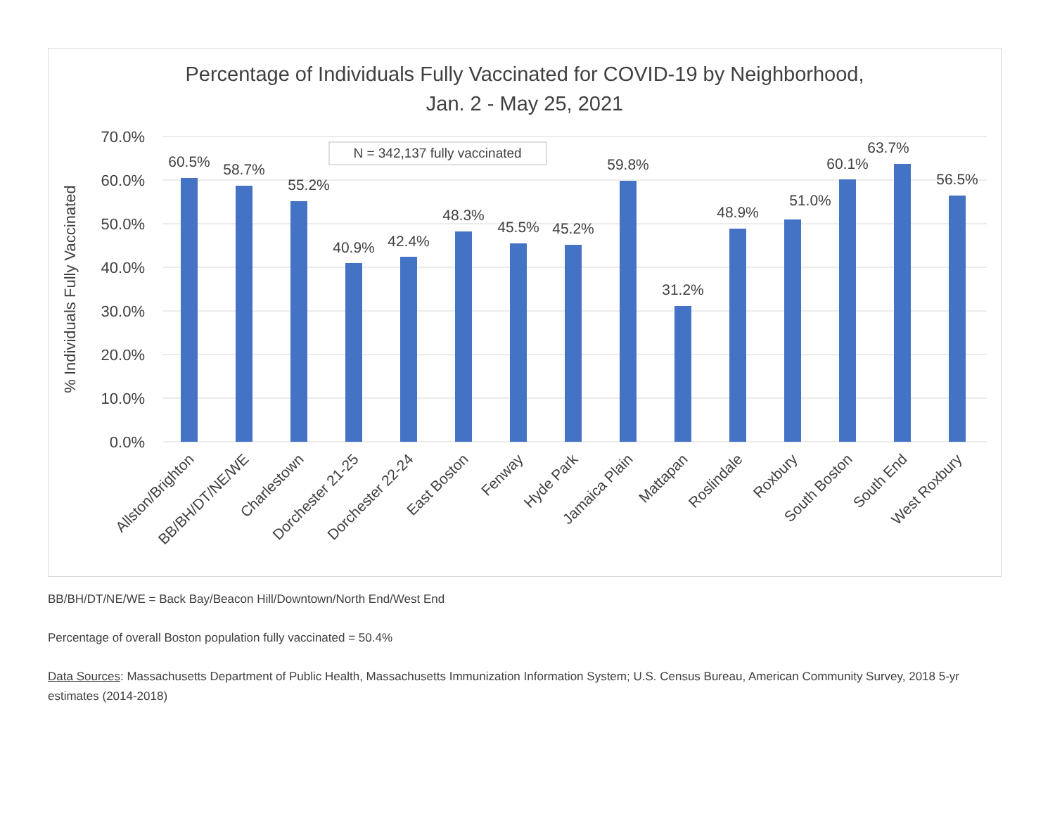Percentage of Individuals Fully Vaccinated for COVID-19 by Neighborhood,
Jan. 2 - May 25, 2021
70.0%
60.0%
50.0%
40.0%
30.0%
20.0%
10.0%
0.0%
% Individuals Fully Vaccinated
N = 342,137 fully vaccinated
60.5%
58.7%
55.2%
40.9%
42.4%
48.3%
45.5%
45.2%
59.8%
31.2%
48.9%
51.0%
60.1%
63.7%
56.5%
Allston/Brighton
BB/BH/DT/NE/WE
Charlestown
Dorchester 21-25
Dorchester 22-24
East Boston
Fenway
Hyde Park
Jamaica Plain
Mattapan
Roslindale
Roxbury
South Boston
South End
West Roxbury
BB/BH/DT/NE/WE = Back Bay/Beacon Hill/Downtown/North End/West End
Percentage of overall Boston population fully vaccinated = 50.4%
Data Sources: Massachusetts Department of Public Health, Massachusetts Immunization Information System; U.S. Census Bureau, American Community Survey, 2018 5-yr estimates (2014-2018)